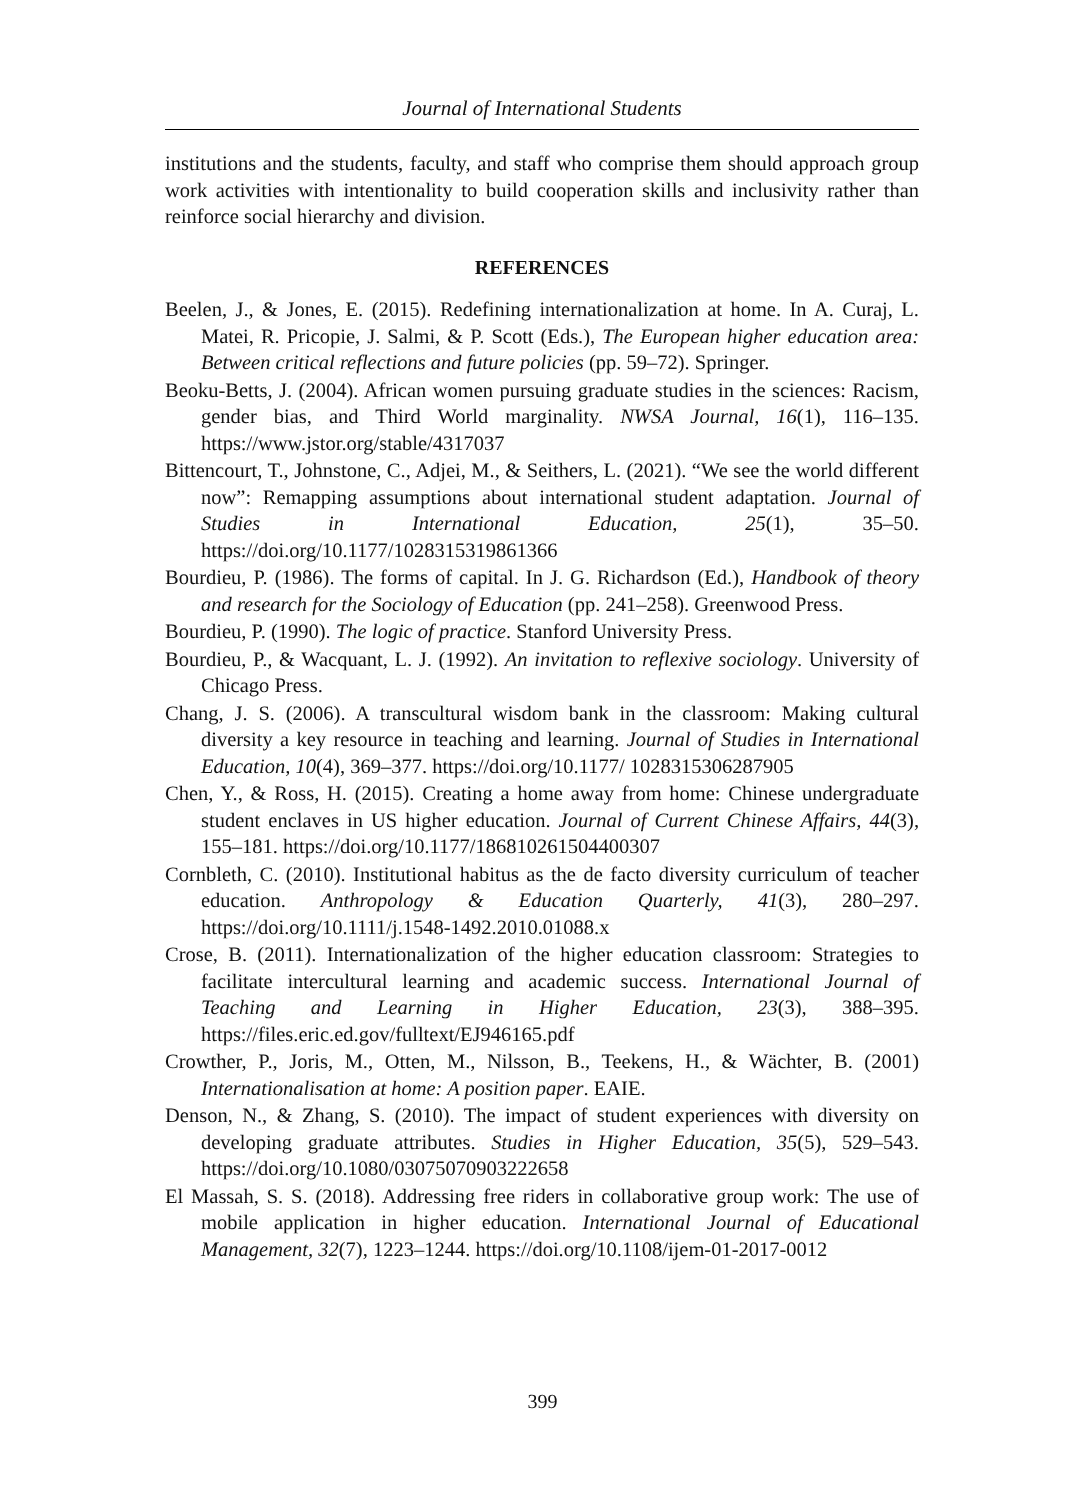Journal of International Students
institutions and the students, faculty, and staff who comprise them should approach group work activities with intentionality to build cooperation skills and inclusivity rather than reinforce social hierarchy and division.
REFERENCES
Beelen, J., & Jones, E. (2015). Redefining internationalization at home. In A. Curaj, L. Matei, R. Pricopie, J. Salmi, & P. Scott (Eds.), The European higher education area: Between critical reflections and future policies (pp. 59–72). Springer.
Beoku-Betts, J. (2004). African women pursuing graduate studies in the sciences: Racism, gender bias, and Third World marginality. NWSA Journal, 16(1), 116–135. https://www.jstor.org/stable/4317037
Bittencourt, T., Johnstone, C., Adjei, M., & Seithers, L. (2021). “We see the world different now”: Remapping assumptions about international student adaptation. Journal of Studies in International Education, 25(1), 35–50. https://doi.org/10.1177/1028315319861366
Bourdieu, P. (1986). The forms of capital. In J. G. Richardson (Ed.), Handbook of theory and research for the Sociology of Education (pp. 241–258). Greenwood Press.
Bourdieu, P. (1990). The logic of practice. Stanford University Press.
Bourdieu, P., & Wacquant, L. J. (1992). An invitation to reflexive sociology. University of Chicago Press.
Chang, J. S. (2006). A transcultural wisdom bank in the classroom: Making cultural diversity a key resource in teaching and learning. Journal of Studies in International Education, 10(4), 369–377. https://doi.org/10.1177/ 1028315306287905
Chen, Y., & Ross, H. (2015). Creating a home away from home: Chinese undergraduate student enclaves in US higher education. Journal of Current Chinese Affairs, 44(3), 155–181. https://doi.org/10.1177/186810261504400307
Cornbleth, C. (2010). Institutional habitus as the de facto diversity curriculum of teacher education. Anthropology & Education Quarterly, 41(3), 280–297. https://doi.org/10.1111/j.1548-1492.2010.01088.x
Crose, B. (2011). Internationalization of the higher education classroom: Strategies to facilitate intercultural learning and academic success. International Journal of Teaching and Learning in Higher Education, 23(3), 388–395. https://files.eric.ed.gov/fulltext/EJ946165.pdf
Crowther, P., Joris, M., Otten, M., Nilsson, B., Teekens, H., & Wächter, B. (2001) Internationalisation at home: A position paper. EAIE.
Denson, N., & Zhang, S. (2010). The impact of student experiences with diversity on developing graduate attributes. Studies in Higher Education, 35(5), 529–543. https://doi.org/10.1080/03075070903222658
El Massah, S. S. (2018). Addressing free riders in collaborative group work: The use of mobile application in higher education. International Journal of Educational Management, 32(7), 1223–1244. https://doi.org/10.1108/ijem-01-2017-0012
399